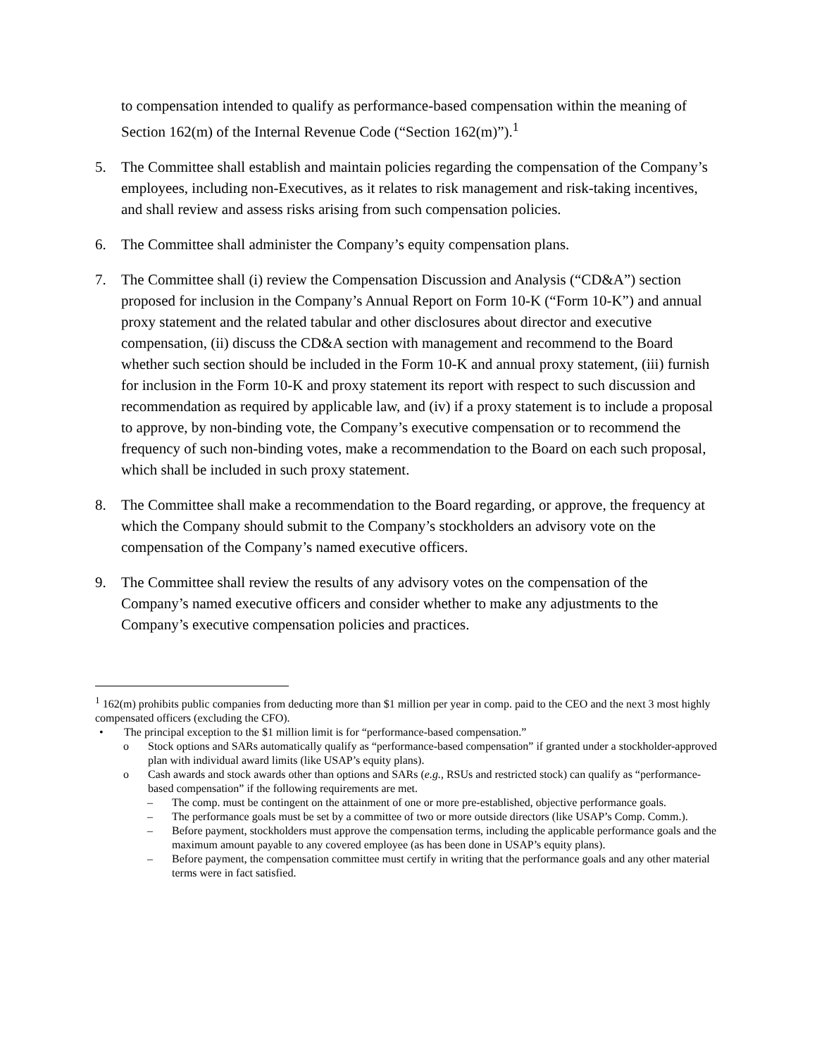to compensation intended to qualify as performance-based compensation within the meaning of Section 162(m) of the Internal Revenue Code (“Section 162(m)”).<sup>1</sup>
5. The Committee shall establish and maintain policies regarding the compensation of the Company’s employees, including non-Executives, as it relates to risk management and risk-taking incentives, and shall review and assess risks arising from such compensation policies.
6. The Committee shall administer the Company’s equity compensation plans.
7. The Committee shall (i) review the Compensation Discussion and Analysis (“CD&A”) section proposed for inclusion in the Company’s Annual Report on Form 10-K (“Form 10-K”) and annual proxy statement and the related tabular and other disclosures about director and executive compensation, (ii) discuss the CD&A section with management and recommend to the Board whether such section should be included in the Form 10-K and annual proxy statement, (iii) furnish for inclusion in the Form 10-K and proxy statement its report with respect to such discussion and recommendation as required by applicable law, and (iv) if a proxy statement is to include a proposal to approve, by non-binding vote, the Company’s executive compensation or to recommend the frequency of such non-binding votes, make a recommendation to the Board on each such proposal, which shall be included in such proxy statement.
8. The Committee shall make a recommendation to the Board regarding, or approve, the frequency at which the Company should submit to the Company’s stockholders an advisory vote on the compensation of the Company’s named executive officers.
9. The Committee shall review the results of any advisory votes on the compensation of the Company’s named executive officers and consider whether to make any adjustments to the Company’s executive compensation policies and practices.
<sup>1</sup> 162(m) prohibits public companies from deducting more than $1 million per year in comp. paid to the CEO and the next 3 most highly compensated officers (excluding the CFO).
• The principal exception to the $1 million limit is for “performance-based compensation.”
o Stock options and SARs automatically qualify as “performance-based compensation” if granted under a stockholder-approved plan with individual award limits (like USAP’s equity plans).
o Cash awards and stock awards other than options and SARs (e.g., RSUs and restricted stock) can qualify as “performance-based compensation” if the following requirements are met.
– The comp. must be contingent on the attainment of one or more pre-established, objective performance goals.
– The performance goals must be set by a committee of two or more outside directors (like USAP’s Comp. Comm.).
– Before payment, stockholders must approve the compensation terms, including the applicable performance goals and the maximum amount payable to any covered employee (as has been done in USAP’s equity plans).
– Before payment, the compensation committee must certify in writing that the performance goals and any other material terms were in fact satisfied.